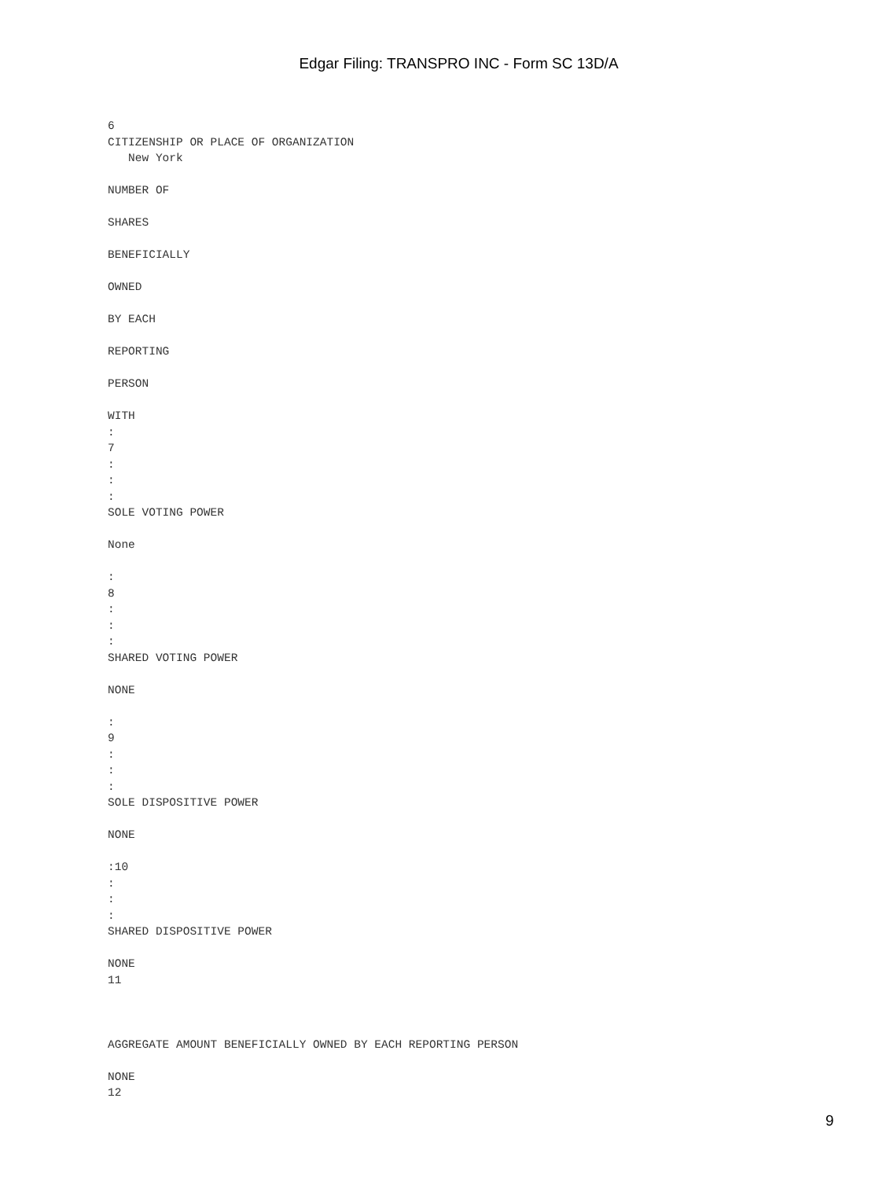Edgar Filing: TRANSPRO INC - Form SC 13D/A
6 CITIZENSHIP OR PLACE OF ORGANIZATION New York NUMBER OF SHARES BENEFICIALLY OWNED BY EACH REPORTING PERSON WITH : 7 : : : SOLE VOTING POWER None : 8 : : : SHARED VOTING POWER NONE : 9 : : : SOLE DISPOSITIVE POWER NONE :10 : : : SHARED DISPOSITIVE POWER NONE 11 AGGREGATE AMOUNT BENEFICIALLY OWNED BY EACH REPORTING PERSON NONE 12
9